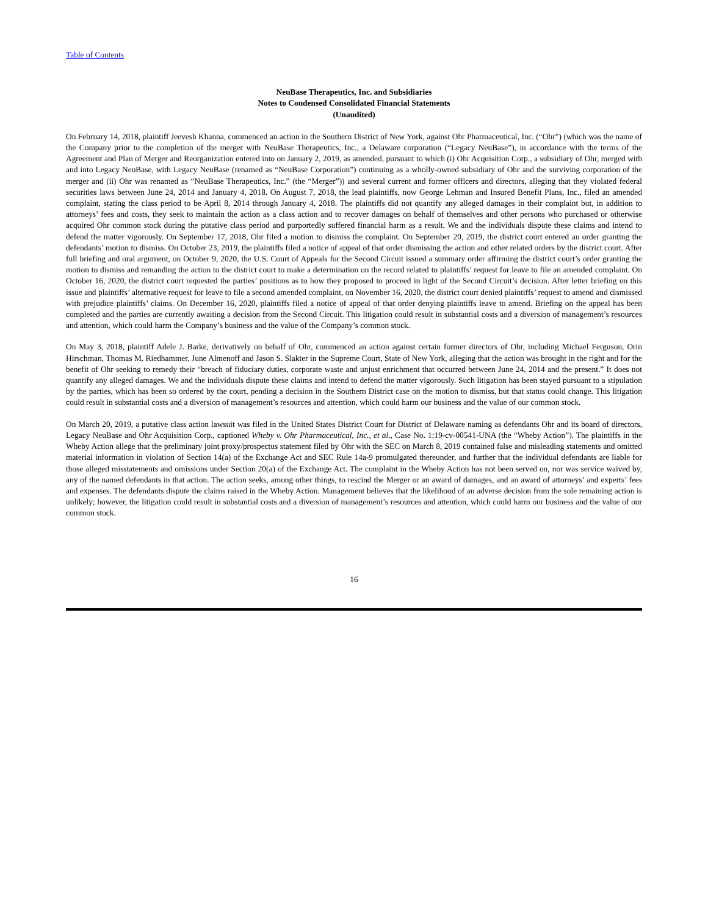Table of Contents
NeuBase Therapeutics, Inc. and Subsidiaries
Notes to Condensed Consolidated Financial Statements
(Unaudited)
On February 14, 2018, plaintiff Jeevesh Khanna, commenced an action in the Southern District of New York, against Ohr Pharmaceutical, Inc. (“Ohr”) (which was the name of the Company prior to the completion of the merger with NeuBase Therapeutics, Inc., a Delaware corporation (“Legacy NeuBase”), in accordance with the terms of the Agreement and Plan of Merger and Reorganization entered into on January 2, 2019, as amended, pursuant to which (i) Ohr Acquisition Corp., a subsidiary of Ohr, merged with and into Legacy NeuBase, with Legacy NeuBase (renamed as “NeuBase Corporation”) continuing as a wholly-owned subsidiary of Ohr and the surviving corporation of the merger and (ii) Ohr was renamed as “NeuBase Therapeutics, Inc.” (the “Merger”)) and several current and former officers and directors, alleging that they violated federal securities laws between June 24, 2014 and January 4, 2018. On August 7, 2018, the lead plaintiffs, now George Lehman and Insured Benefit Plans, Inc., filed an amended complaint, stating the class period to be April 8, 2014 through January 4, 2018. The plaintiffs did not quantify any alleged damages in their complaint but, in addition to attorneys’ fees and costs, they seek to maintain the action as a class action and to recover damages on behalf of themselves and other persons who purchased or otherwise acquired Ohr common stock during the putative class period and purportedly suffered financial harm as a result. We and the individuals dispute these claims and intend to defend the matter vigorously. On September 17, 2018, Ohr filed a motion to dismiss the complaint. On September 20, 2019, the district court entered an order granting the defendants’ motion to dismiss. On October 23, 2019, the plaintiffs filed a notice of appeal of that order dismissing the action and other related orders by the district court. After full briefing and oral argument, on October 9, 2020, the U.S. Court of Appeals for the Second Circuit issued a summary order affirming the district court’s order granting the motion to dismiss and remanding the action to the district court to make a determination on the record related to plaintiffs’ request for leave to file an amended complaint. On October 16, 2020, the district court requested the parties’ positions as to how they proposed to proceed in light of the Second Circuit’s decision. After letter briefing on this issue and plaintiffs’ alternative request for leave to file a second amended complaint, on November 16, 2020, the district court denied plaintiffs’ request to amend and dismissed with prejudice plaintiffs’ claims. On December 16, 2020, plaintiffs filed a notice of appeal of that order denying plaintiffs leave to amend. Briefing on the appeal has been completed and the parties are currently awaiting a decision from the Second Circuit. This litigation could result in substantial costs and a diversion of management’s resources and attention, which could harm the Company’s business and the value of the Company’s common stock.
On May 3, 2018, plaintiff Adele J. Barke, derivatively on behalf of Ohr, commenced an action against certain former directors of Ohr, including Michael Ferguson, Orin Hirschman, Thomas M. Riedhammer, June Almenoff and Jason S. Slakter in the Supreme Court, State of New York, alleging that the action was brought in the right and for the benefit of Ohr seeking to remedy their “breach of fiduciary duties, corporate waste and unjust enrichment that occurred between June 24, 2014 and the present.” It does not quantify any alleged damages. We and the individuals dispute these claims and intend to defend the matter vigorously. Such litigation has been stayed pursuant to a stipulation by the parties, which has been so ordered by the court, pending a decision in the Southern District case on the motion to dismiss, but that status could change. This litigation could result in substantial costs and a diversion of management’s resources and attention, which could harm our business and the value of our common stock.
On March 20, 2019, a putative class action lawsuit was filed in the United States District Court for District of Delaware naming as defendants Ohr and its board of directors, Legacy NeuBase and Ohr Acquisition Corp., captioned Wheby v. Ohr Pharmaceutical, Inc., et al., Case No. 1:19-cv-00541-UNA (the “Wheby Action”). The plaintiffs in the Wheby Action allege that the preliminary joint proxy/prospectus statement filed by Ohr with the SEC on March 8, 2019 contained false and misleading statements and omitted material information in violation of Section 14(a) of the Exchange Act and SEC Rule 14a-9 promulgated thereunder, and further that the individual defendants are liable for those alleged misstatements and omissions under Section 20(a) of the Exchange Act. The complaint in the Wheby Action has not been served on, nor was service waived by, any of the named defendants in that action. The action seeks, among other things, to rescind the Merger or an award of damages, and an award of attorneys’ and experts’ fees and expenses. The defendants dispute the claims raised in the Wheby Action. Management believes that the likelihood of an adverse decision from the sole remaining action is unlikely; however, the litigation could result in substantial costs and a diversion of management’s resources and attention, which could harm our business and the value of our common stock.
16